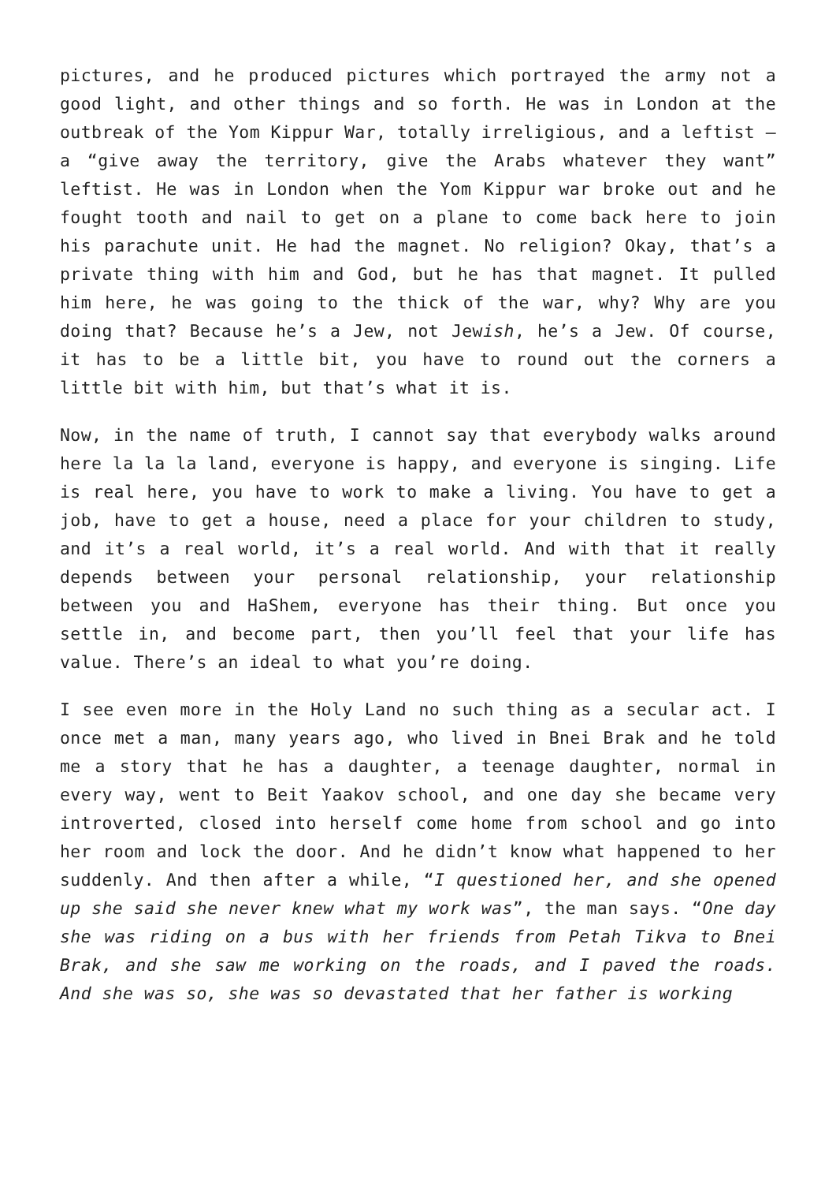pictures, and he produced pictures which portrayed the army not a good light, and other things and so forth. He was in London at the outbreak of the Yom Kippur War, totally irreligious, and a leftist – a “give away the territory, give the Arabs whatever they want” leftist. He was in London when the Yom Kippur war broke out and he fought tooth and nail to get on a plane to come back here to join his parachute unit. He had the magnet. No religion? Okay, that’s a private thing with him and God, but he has that magnet. It pulled him here, he was going to the thick of the war, why? Why are you doing that? Because he’s a Jew, not Jewish, he’s a Jew. Of course, it has to be a little bit, you have to round out the corners a little bit with him, but that’s what it is.
Now, in the name of truth, I cannot say that everybody walks around here la la la land, everyone is happy, and everyone is singing. Life is real here, you have to work to make a living. You have to get a job, have to get a house, need a place for your children to study, and it’s a real world, it’s a real world. And with that it really depends between your personal relationship, your relationship between you and HaShem, everyone has their thing. But once you settle in, and become part, then you’ll feel that your life has value. There’s an ideal to what you’re doing.
I see even more in the Holy Land no such thing as a secular act. I once met a man, many years ago, who lived in Bnei Brak and he told me a story that he has a daughter, a teenage daughter, normal in every way, went to Beit Yaakov school, and one day she became very introverted, closed into herself come home from school and go into her room and lock the door. And he didn’t know what happened to her suddenly. And then after a while, “I questioned her, and she opened up she said she never knew what my work was”, the man says. “One day she was riding on a bus with her friends from Petah Tikva to Bnei Brak, and she saw me working on the roads, and I paved the roads. And she was so, she was so devastated that her father is working